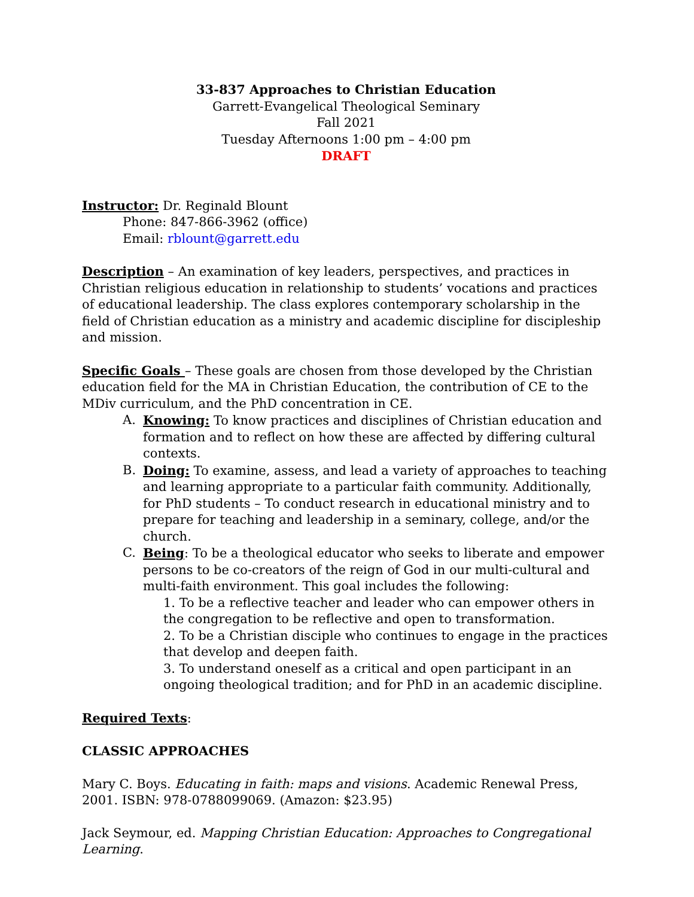33-837 Approaches to Christian Education
Garrett-Evangelical Theological Seminary
Fall 2021
Tuesday Afternoons 1:00 pm – 4:00 pm
DRAFT
Instructor: Dr. Reginald Blount
Phone: 847-866-3962 (office)
Email: rblount@garrett.edu
Description – An examination of key leaders, perspectives, and practices in Christian religious education in relationship to students’ vocations and practices of educational leadership. The class explores contemporary scholarship in the field of Christian education as a ministry and academic discipline for discipleship and mission.
Specific Goals – These goals are chosen from those developed by the Christian education field for the MA in Christian Education, the contribution of CE to the MDiv curriculum, and the PhD concentration in CE.
A. Knowing: To know practices and disciplines of Christian education and formation and to reflect on how these are affected by differing cultural contexts.
B. Doing: To examine, assess, and lead a variety of approaches to teaching and learning appropriate to a particular faith community. Additionally, for PhD students – To conduct research in educational ministry and to prepare for teaching and leadership in a seminary, college, and/or the church.
C. Being: To be a theological educator who seeks to liberate and empower persons to be co-creators of the reign of God in our multi-cultural and multi-faith environment. This goal includes the following:
1. To be a reflective teacher and leader who can empower others in the congregation to be reflective and open to transformation.
2. To be a Christian disciple who continues to engage in the practices that develop and deepen faith.
3. To understand oneself as a critical and open participant in an ongoing theological tradition; and for PhD in an academic discipline.
Required Texts:
CLASSIC APPROACHES
Mary C. Boys. Educating in faith: maps and visions. Academic Renewal Press, 2001. ISBN: 978-0788099069. (Amazon: $23.95)
Jack Seymour, ed. Mapping Christian Education: Approaches to Congregational Learning.